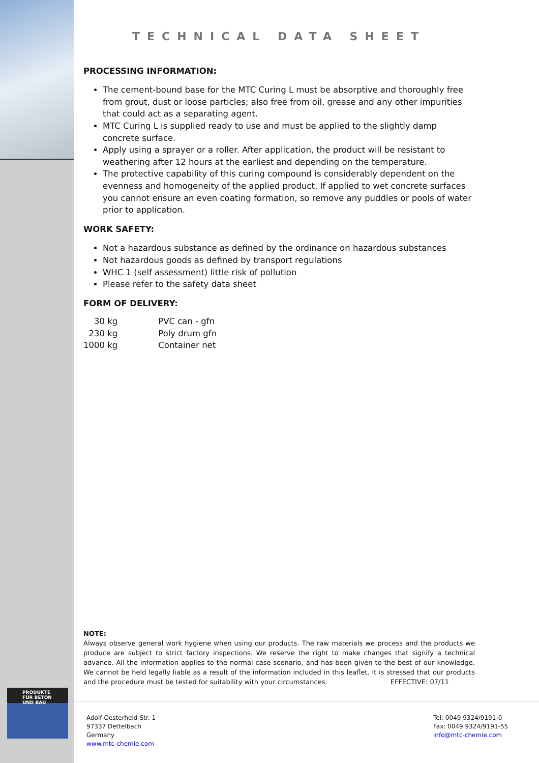PRODUKTE FÜR BETON UND BAU
TECHNICAL DATA SHEET
PROCESSING INFORMATION:
The cement-bound base for the MTC Curing L must be absorptive and thoroughly free from grout, dust or loose particles; also free from oil, grease and any other impurities that could act as a separating agent.
MTC Curing L is supplied ready to use and must be applied to the slightly damp concrete surface.
Apply using a sprayer or a roller. After application, the product will be resistant to weathering after 12 hours at the earliest and depending on the temperature.
The protective capability of this curing compound is considerably dependent on the evenness and homogeneity of the applied product. If applied to wet concrete surfaces you cannot ensure an even coating formation, so remove any puddles or pools of water prior to application.
WORK SAFETY:
Not a hazardous substance as defined by the ordinance on hazardous substances
Not hazardous goods as defined by transport regulations
WHC 1 (self assessment) little risk of pollution
Please refer to the safety data sheet
FORM OF DELIVERY:
| 30 kg | PVC can - gfn |
| 230 kg | Poly drum gfn |
| 1000 kg | Container net |
NOTE:
Always observe general work hygiene when using our products. The raw materials we process and the products we produce are subject to strict factory inspections. We reserve the right to make changes that signify a technical advance. All the information applies to the normal case scenario, and has been given to the best of our knowledge. We cannot be held legally liable as a result of the information included in this leaflet. It is stressed that our products and the procedure must be tested for suitability with your circumstances. EFFECTIVE: 07/11
Adolf-Oesterheld-Str. 1
97337 Dettelbach
Germany
www.mtc-chemie.com
Tel: 0049 9324/9191-0
Fax: 0049 9324/9191-55
info@mtc-chemie.com